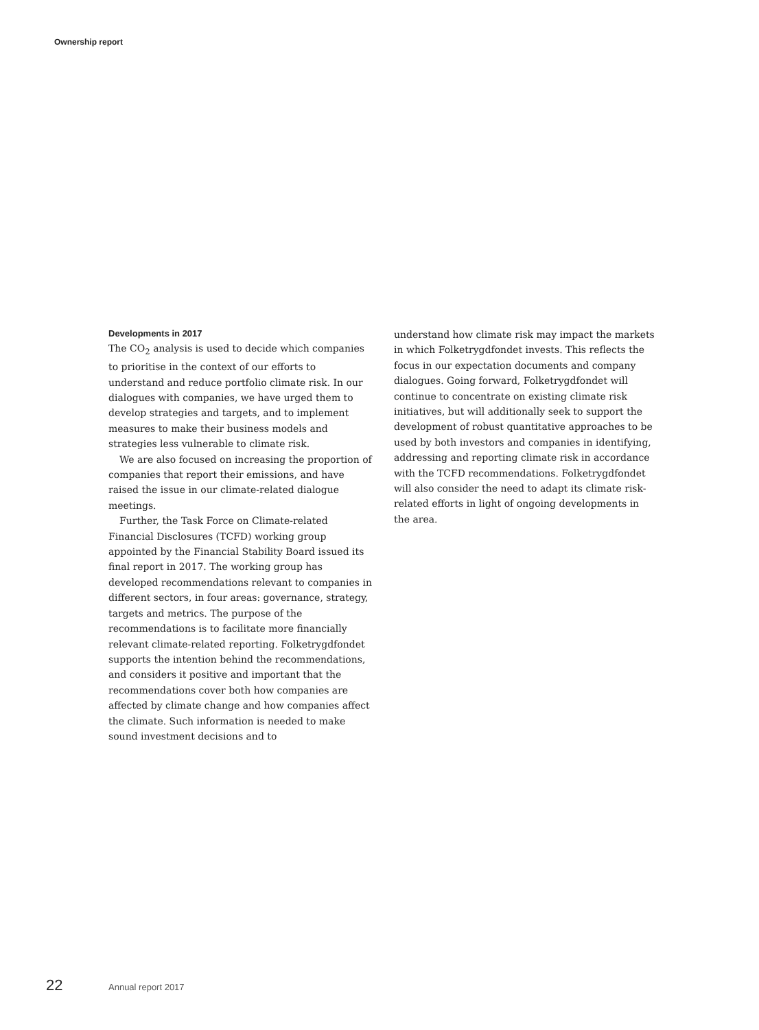Ownership report
Developments in 2017
The CO<sub>2</sub> analysis is used to decide which companies to prioritise in the context of our efforts to understand and reduce portfolio climate risk. In our dialogues with companies, we have urged them to develop strategies and targets, and to implement measures to make their business models and strategies less vulnerable to climate risk.
We are also focused on increasing the proportion of companies that report their emissions, and have raised the issue in our climate-related dialogue meetings.
Further, the Task Force on Climate-related Financial Disclosures (TCFD) working group appointed by the Financial Stability Board issued its final report in 2017. The working group has developed recommendations relevant to companies in different sectors, in four areas: governance, strategy, targets and metrics. The purpose of the recommendations is to facilitate more financially relevant climate-related reporting. Folketrygdfondet supports the intention behind the recommendations, and considers it positive and important that the recommendations cover both how companies are affected by climate change and how companies affect the climate. Such information is needed to make sound investment decisions and to
understand how climate risk may impact the markets in which Folketrygdfondet invests. This reflects the focus in our expectation documents and company dialogues. Going forward, Folketrygdfondet will continue to concentrate on existing climate risk initiatives, but will additionally seek to support the development of robust quantitative approaches to be used by both investors and companies in identifying, addressing and reporting climate risk in accordance with the TCFD recommendations. Folketrygdfondet will also consider the need to adapt its climate risk-related efforts in light of ongoing developments in the area.
22 Annual report 2017